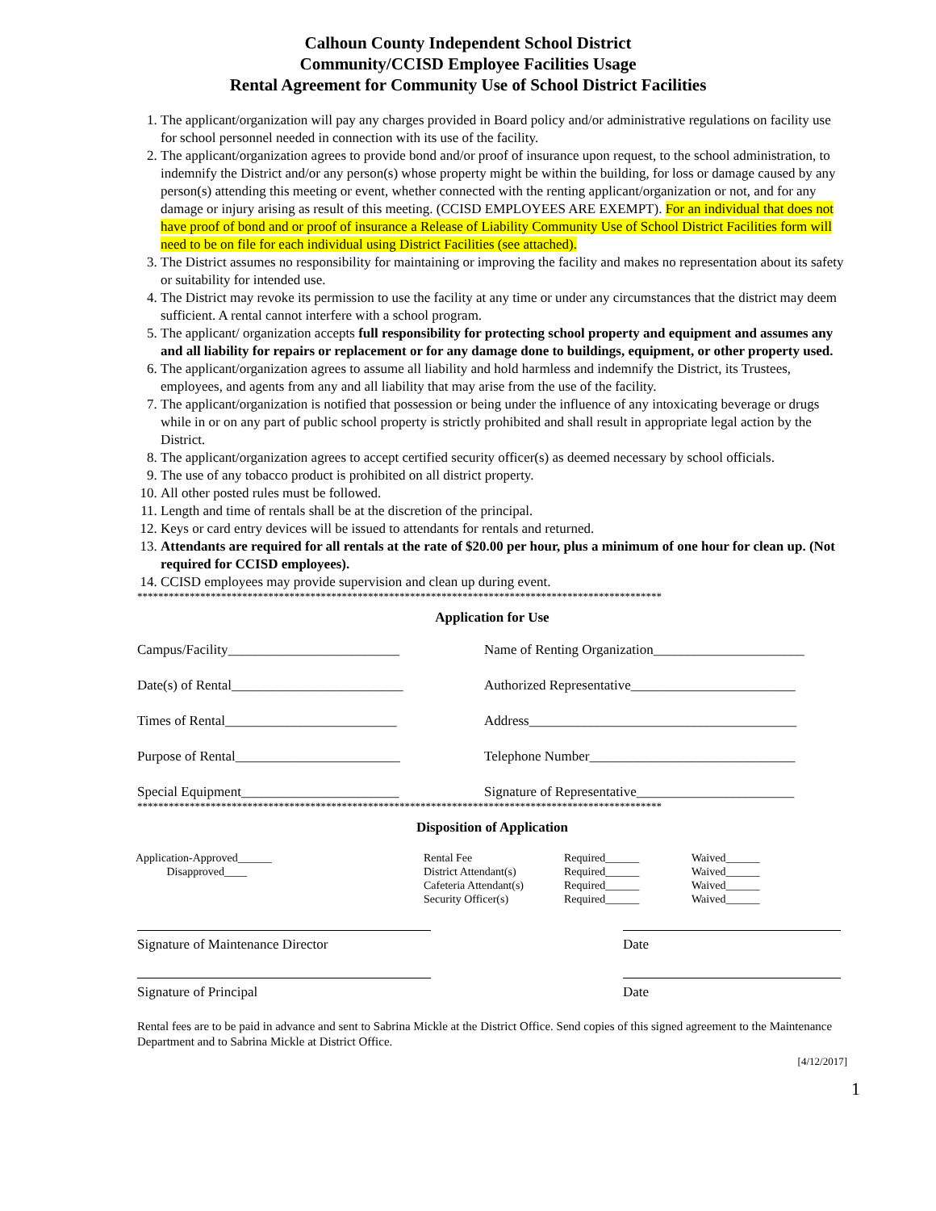Calhoun County Independent School District
Community/CCISD Employee Facilities Usage
Rental Agreement for Community Use of School District Facilities
1. The applicant/organization will pay any charges provided in Board policy and/or administrative regulations on facility use for school personnel needed in connection with its use of the facility.
2. The applicant/organization agrees to provide bond and/or proof of insurance upon request, to the school administration, to indemnify the District and/or any person(s) whose property might be within the building, for loss or damage caused by any person(s) attending this meeting or event, whether connected with the renting applicant/organization or not, and for any damage or injury arising as result of this meeting. (CCISD EMPLOYEES ARE EXEMPT). For an individual that does not have proof of bond and or proof of insurance a Release of Liability Community Use of School District Facilities form will need to be on file for each individual using District Facilities (see attached).
3. The District assumes no responsibility for maintaining or improving the facility and makes no representation about its safety or suitability for intended use.
4. The District may revoke its permission to use the facility at any time or under any circumstances that the district may deem sufficient. A rental cannot interfere with a school program.
5. The applicant/ organization accepts full responsibility for protecting school property and equipment and assumes any and all liability for repairs or replacement or for any damage done to buildings, equipment, or other property used.
6. The applicant/organization agrees to assume all liability and hold harmless and indemnify the District, its Trustees, employees, and agents from any and all liability that may arise from the use of the facility.
7. The applicant/organization is notified that possession or being under the influence of any intoxicating beverage or drugs while in or on any part of public school property is strictly prohibited and shall result in appropriate legal action by the District.
8. The applicant/organization agrees to accept certified security officer(s) as deemed necessary by school officials.
9. The use of any tobacco product is prohibited on all district property.
10. All other posted rules must be followed.
11. Length and time of rentals shall be at the discretion of the principal.
12. Keys or card entry devices will be issued to attendants for rentals and returned.
13. Attendants are required for all rentals at the rate of $20.00 per hour, plus a minimum of one hour for clean up. (Not required for CCISD employees).
14. CCISD employees may provide supervision and clean up during event.
****************************************************************************************************
Application for Use
Campus/Facility_________________________ Name of Renting Organization______________________
Date(s) of Rental_________________________ Authorized Representative________________________
Times of Rental_________________________ Address_______________________________________
Purpose of Rental________________________ Telephone Number______________________________
Special Equipment_______________________ Signature of Representative_______________________
****************************************************************************************************
Disposition of Application
| Application-Approved______ Disapproved____ | Rental Fee District Attendant(s) Cafeteria Attendant(s) Security Officer(s) | Required______ Required______ Required______ Required______ | Waived______ Waived______ Waived______ Waived______ |
Signature of Maintenance Director Date
Signature of Principal Date
Rental fees are to be paid in advance and sent to Sabrina Mickle at the District Office. Send copies of this signed agreement to the Maintenance Department and to Sabrina Mickle at District Office.
[4/12/2017]
1